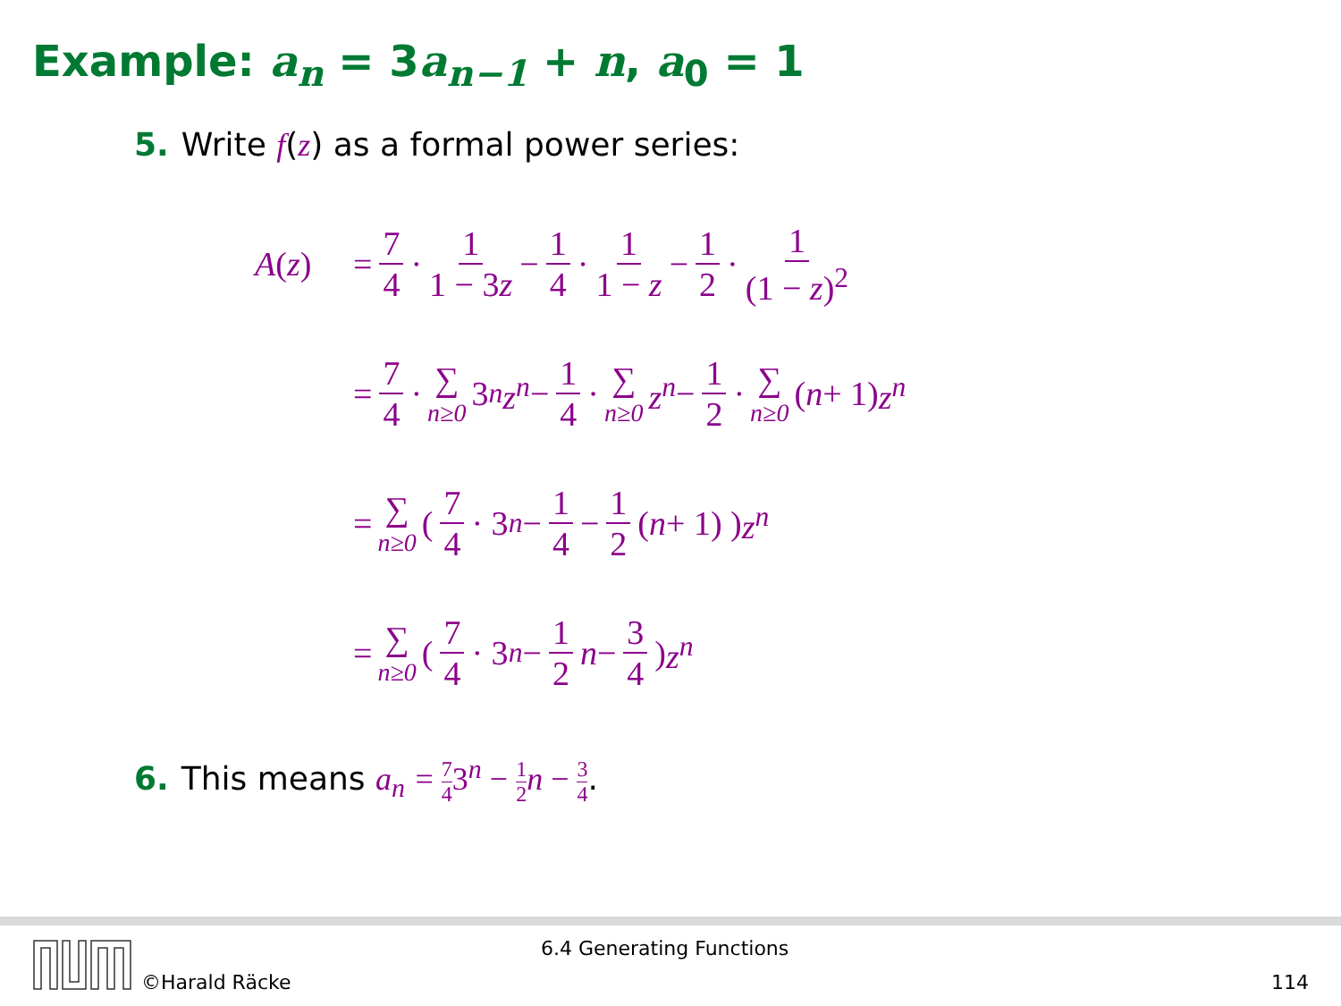Example: a<sub>n</sub> = 3a<sub>n−1</sub> + n, a<sub>0</sub> = 1
5. Write f(z) as a formal power series:
A(z) = 7 4 · 1 1 − 3z − 1 4 · 1 1 − z − 1 2 · 1 (1 − z)<sup>2</sup>
= 7 4 · ∑ n≥0 3<sup>n</sup> z<sup>n</sup> − 1 4 · ∑ n≥0 z<sup>n</sup> − 1 2 · ∑ n≥0 (n + 1) z<sup>n</sup>
= ∑ n≥0 ( 7 4 · 3<sup>n</sup> − 1 4 − 1 2 (n + 1) ) z<sup>n</sup>
= ∑ n≥0 ( 7 4 · 3<sup>n</sup> − 1 2 n − 3 4 ) z<sup>n</sup>
6. This means a<sub>n</sub> = 7 43<sup>n</sup> − 1 2 n − 3 4.
6.4 Generating Functions
©Harald Räcke 114